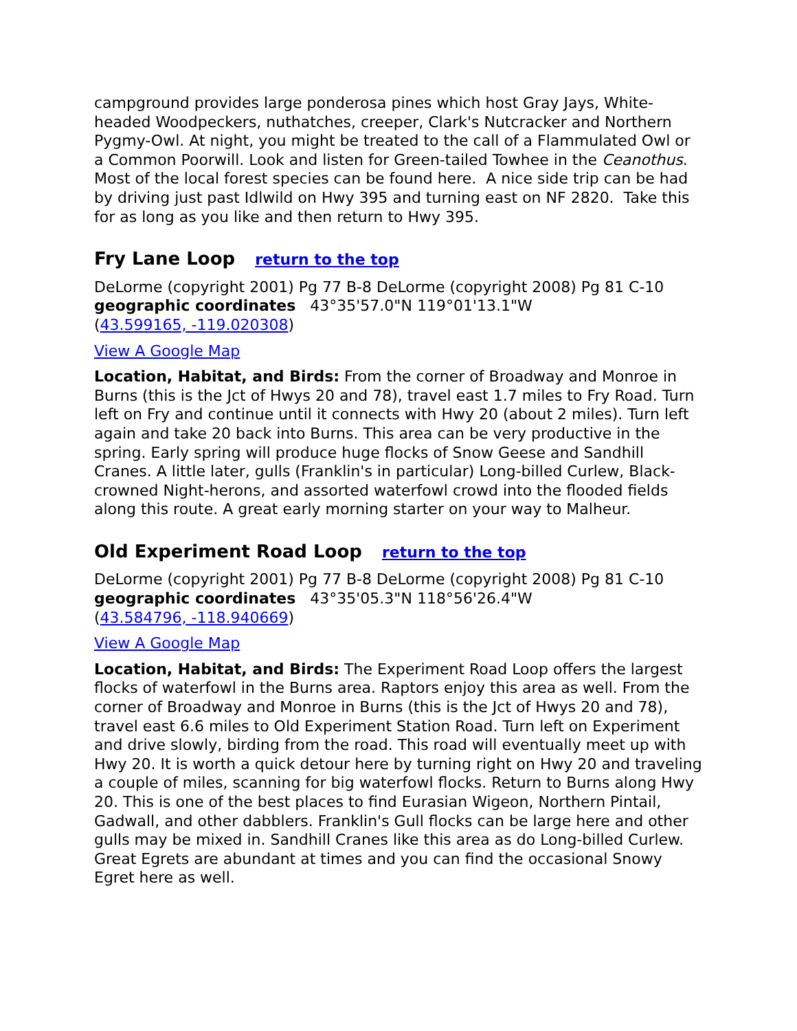campground provides large ponderosa pines which host Gray Jays, White-headed Woodpeckers, nuthatches, creeper, Clark's Nutcracker and Northern Pygmy-Owl. At night, you might be treated to the call of a Flammulated Owl or a Common Poorwill. Look and listen for Green-tailed Towhee in the Ceanothus. Most of the local forest species can be found here. A nice side trip can be had by driving just past Idlwild on Hwy 395 and turning east on NF 2820. Take this for as long as you like and then return to Hwy 395.
Fry Lane Loop return to the top
DeLorme (copyright 2001) Pg 77 B-8 DeLorme (copyright 2008) Pg 81 C-10
geographic coordinates 43°35'57.0"N 119°01'13.1"W
(43.599165, -119.020308)
View A Google Map
Location, Habitat, and Birds: From the corner of Broadway and Monroe in Burns (this is the Jct of Hwys 20 and 78), travel east 1.7 miles to Fry Road. Turn left on Fry and continue until it connects with Hwy 20 (about 2 miles). Turn left again and take 20 back into Burns. This area can be very productive in the spring. Early spring will produce huge flocks of Snow Geese and Sandhill Cranes. A little later, gulls (Franklin's in particular) Long-billed Curlew, Black-crowned Night-herons, and assorted waterfowl crowd into the flooded fields along this route. A great early morning starter on your way to Malheur.
Old Experiment Road Loop return to the top
DeLorme (copyright 2001) Pg 77 B-8 DeLorme (copyright 2008) Pg 81 C-10
geographic coordinates 43°35'05.3"N 118°56'26.4"W
(43.584796, -118.940669)
View A Google Map
Location, Habitat, and Birds: The Experiment Road Loop offers the largest flocks of waterfowl in the Burns area. Raptors enjoy this area as well. From the corner of Broadway and Monroe in Burns (this is the Jct of Hwys 20 and 78), travel east 6.6 miles to Old Experiment Station Road. Turn left on Experiment and drive slowly, birding from the road. This road will eventually meet up with Hwy 20. It is worth a quick detour here by turning right on Hwy 20 and traveling a couple of miles, scanning for big waterfowl flocks. Return to Burns along Hwy 20. This is one of the best places to find Eurasian Wigeon, Northern Pintail, Gadwall, and other dabblers. Franklin's Gull flocks can be large here and other gulls may be mixed in. Sandhill Cranes like this area as do Long-billed Curlew. Great Egrets are abundant at times and you can find the occasional Snowy Egret here as well.